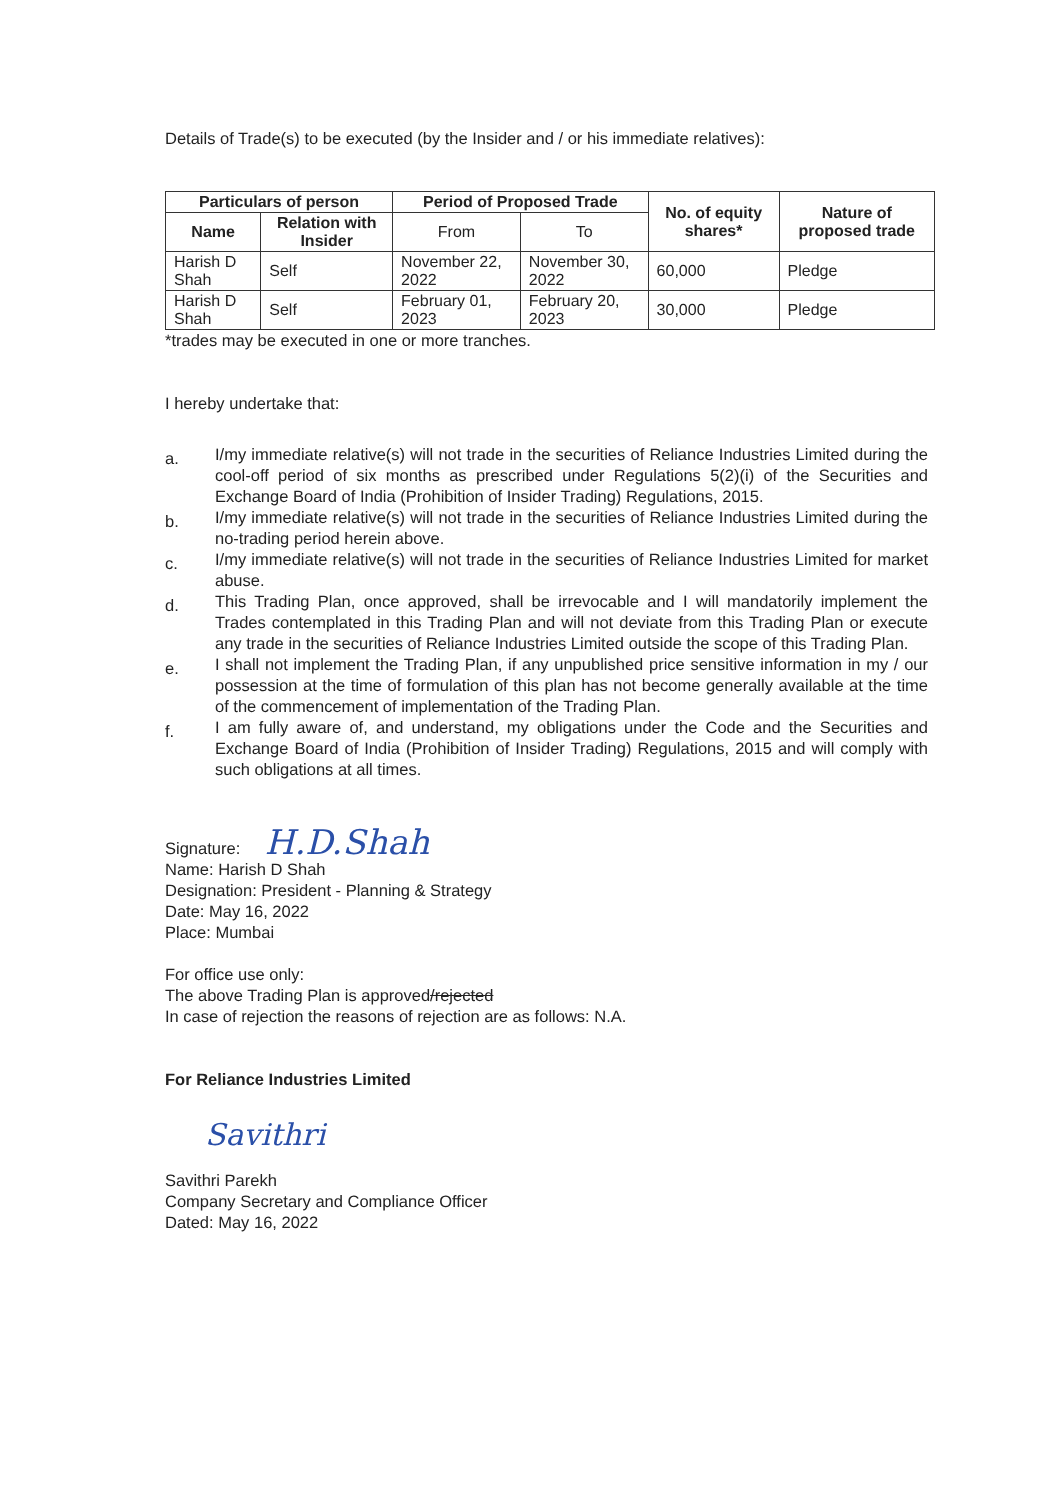Details of Trade(s) to be executed (by the Insider and / or his immediate relatives):
| Particulars of person | | Period of Proposed Trade | | No. of equity shares* | Nature of proposed trade |
| --- | --- | --- | --- | --- | --- |
| Name | Relation with Insider | From | To | | |
| Harish D Shah | Self | November 22, 2022 | November 30, 2022 | 60,000 | Pledge |
| Harish D Shah | Self | February 01, 2023 | February 20, 2023 | 30,000 | Pledge |
*trades may be executed in one or more tranches.
I hereby undertake that:
a. I/my immediate relative(s) will not trade in the securities of Reliance Industries Limited during the cool-off period of six months as prescribed under Regulations 5(2)(i) of the Securities and Exchange Board of India (Prohibition of Insider Trading) Regulations, 2015.
b. I/my immediate relative(s) will not trade in the securities of Reliance Industries Limited during the no-trading period herein above.
c. I/my immediate relative(s) will not trade in the securities of Reliance Industries Limited for market abuse.
d. This Trading Plan, once approved, shall be irrevocable and I will mandatorily implement the Trades contemplated in this Trading Plan and will not deviate from this Trading Plan or execute any trade in the securities of Reliance Industries Limited outside the scope of this Trading Plan.
e. I shall not implement the Trading Plan, if any unpublished price sensitive information in my / our possession at the time of formulation of this plan has not become generally available at the time of the commencement of implementation of the Trading Plan.
f. I am fully aware of, and understand, my obligations under the Code and the Securities and Exchange Board of India (Prohibition of Insider Trading) Regulations, 2015 and will comply with such obligations at all times.
Signature: H.D.Shah
Name: Harish D Shah
Designation: President - Planning & Strategy
Date: May 16, 2022
Place: Mumbai
For office use only:
The above Trading Plan is approved/rejected
In case of rejection the reasons of rejection are as follows: N.A.
For Reliance Industries Limited
Savithri
Savithri Parekh
Company Secretary and Compliance Officer
Dated: May 16, 2022